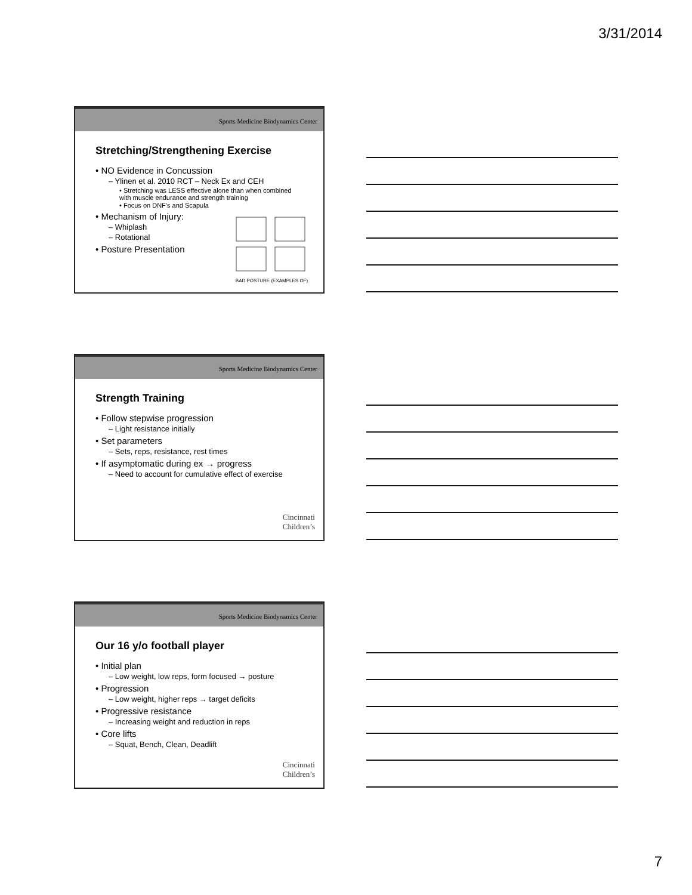3/31/2014
Sports Medicine Biodynamics Center
Stretching/Strengthening Exercise
• NO Evidence in Concussion
– Ylinen et al. 2010 RCT – Neck Ex and CEH
• Stretching was LESS effective alone than when combined with muscle endurance and strength training
• Focus on DNF’s and Scapula
• Mechanism of Injury:
– Whiplash
– Rotational
• Posture Presentation
BAD POSTURE (EXAMPLES OF)
Sports Medicine Biodynamics Center
Strength Training
• Follow stepwise progression
– Light resistance initially
• Set parameters
– Sets, reps, resistance, rest times
• If asymptomatic during ex → progress
– Need to account for cumulative effect of exercise
Cincinnati
Children’s
Sports Medicine Biodynamics Center
Our 16 y/o football player
• Initial plan
– Low weight, low reps, form focused → posture
• Progression
– Low weight, higher reps → target deficits
• Progressive resistance
– Increasing weight and reduction in reps
• Core lifts
– Squat, Bench, Clean, Deadlift
Cincinnati
Children’s
7